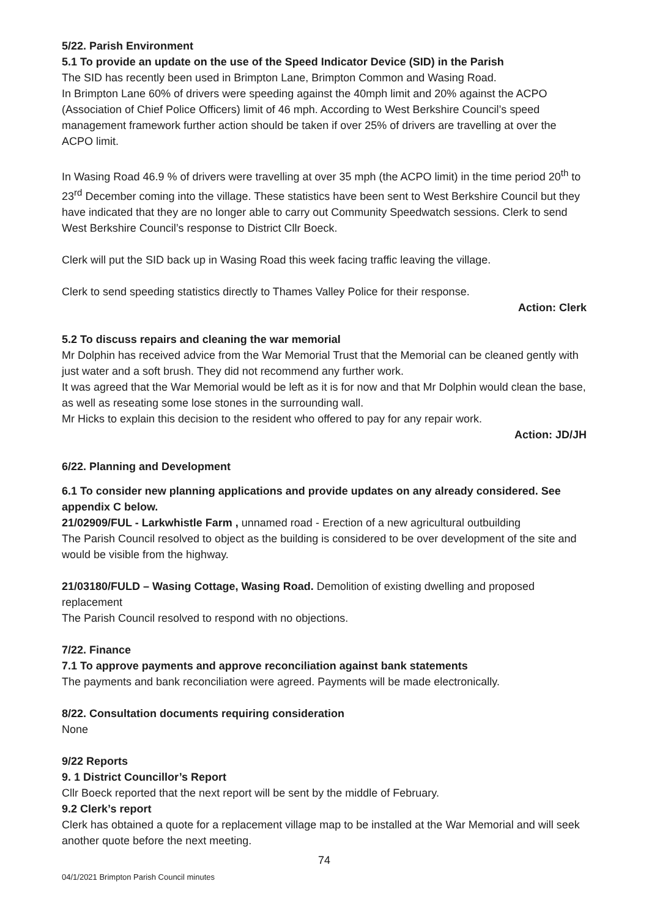5/22. Parish Environment
5.1 To provide an update on the use of the Speed Indicator Device (SID) in the Parish
The SID has recently been used in Brimpton Lane, Brimpton Common and Wasing Road.
In Brimpton Lane 60% of drivers were speeding against the 40mph limit and 20% against the ACPO (Association of Chief Police Officers) limit of 46 mph. According to West Berkshire Council’s speed management framework further action should be taken if over 25% of drivers are travelling at over the ACPO limit.
In Wasing Road 46.9 % of drivers were travelling at over 35 mph (the ACPO limit) in the time period 20<sup>th</sup> to 23<sup>rd</sup> December coming into the village. These statistics have been sent to West Berkshire Council but they have indicated that they are no longer able to carry out Community Speedwatch sessions. Clerk to send West Berkshire Council’s response to District Cllr Boeck.
Clerk will put the SID back up in Wasing Road this week facing traffic leaving the village.
Clerk to send speeding statistics directly to Thames Valley Police for their response.
Action: Clerk
5.2 To discuss repairs and cleaning the war memorial
Mr Dolphin has received advice from the War Memorial Trust that the Memorial can be cleaned gently with just water and a soft brush. They did not recommend any further work.
It was agreed that the War Memorial would be left as it is for now and that Mr Dolphin would clean the base, as well as reseating some lose stones in the surrounding wall.
Mr Hicks to explain this decision to the resident who offered to pay for any repair work.
Action: JD/JH
6/22. Planning and Development
6.1 To consider new planning applications and provide updates on any already considered. See appendix C below.
21/02909/FUL - Larkwhistle Farm , unnamed road - Erection of a new agricultural outbuilding
The Parish Council resolved to object as the building is considered to be over development of the site and would be visible from the highway.
21/03180/FULD – Wasing Cottage, Wasing Road. Demolition of existing dwelling and proposed replacement
The Parish Council resolved to respond with no objections.
7/22. Finance
7.1 To approve payments and approve reconciliation against bank statements
The payments and bank reconciliation were agreed. Payments will be made electronically.
8/22. Consultation documents requiring consideration
None
9/22 Reports
9. 1 District Councillor’s Report
Cllr Boeck reported that the next report will be sent by the middle of February.
9.2 Clerk’s report
Clerk has obtained a quote for a replacement village map to be installed at the War Memorial and will seek another quote before the next meeting.
74
04/1/2021 Brimpton Parish Council minutes